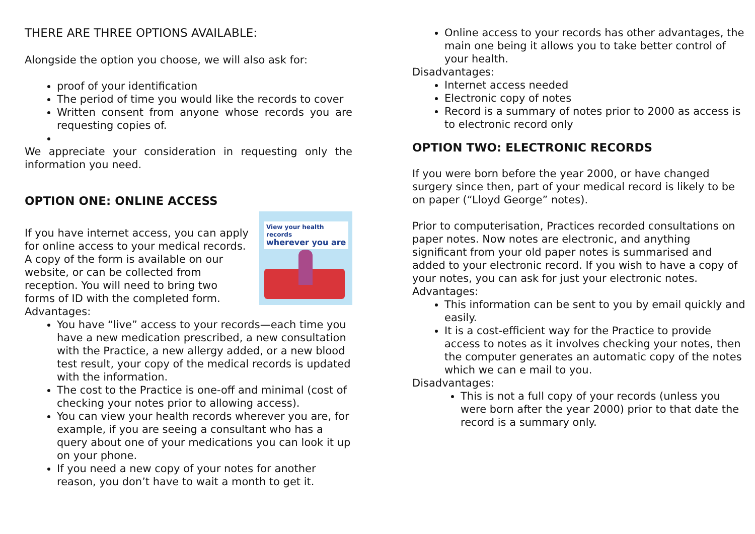THERE ARE THREE OPTIONS AVAILABLE:
Alongside the option you choose, we will also ask for:
proof of your identification
The period of time you would like the records to cover
Written consent from anyone whose records you are requesting copies of.
We appreciate your consideration in requesting only the information you need.
OPTION ONE: ONLINE ACCESS
View your health records
wherever you are
If you have internet access, you can apply for online access to your medical records. A copy of the form is available on our website, or can be collected from reception. You will need to bring two forms of ID with the completed form.
Advantages:
You have “live” access to your records—each time you have a new medication prescribed, a new consultation with the Practice, a new allergy added, or a new blood test result, your copy of the medical records is updated with the information.
The cost to the Practice is one-off and minimal (cost of checking your notes prior to allowing access).
You can view your health records wherever you are, for example, if you are seeing a consultant who has a query about one of your medications you can look it up on your phone.
If you need a new copy of your notes for another reason, you don’t have to wait a month to get it.
Online access to your records has other advantages, the main one being it allows you to take better control of your health.
Disadvantages:
Internet access needed
Electronic copy of notes
Record is a summary of notes prior to 2000 as access is to electronic record only
OPTION TWO: ELECTRONIC RECORDS
If you were born before the year 2000, or have changed surgery since then, part of your medical record is likely to be on paper (“Lloyd George” notes).
Prior to computerisation, Practices recorded consultations on paper notes. Now notes are electronic, and anything significant from your old paper notes is summarised and added to your electronic record. If you wish to have a copy of your notes, you can ask for just your electronic notes.
Advantages:
This information can be sent to you by email quickly and easily.
It is a cost-efficient way for the Practice to provide access to notes as it involves checking your notes, then the computer generates an automatic copy of the notes which we can e mail to you.
Disadvantages:
This is not a full copy of your records (unless you were born after the year 2000) prior to that date the record is a summary only.